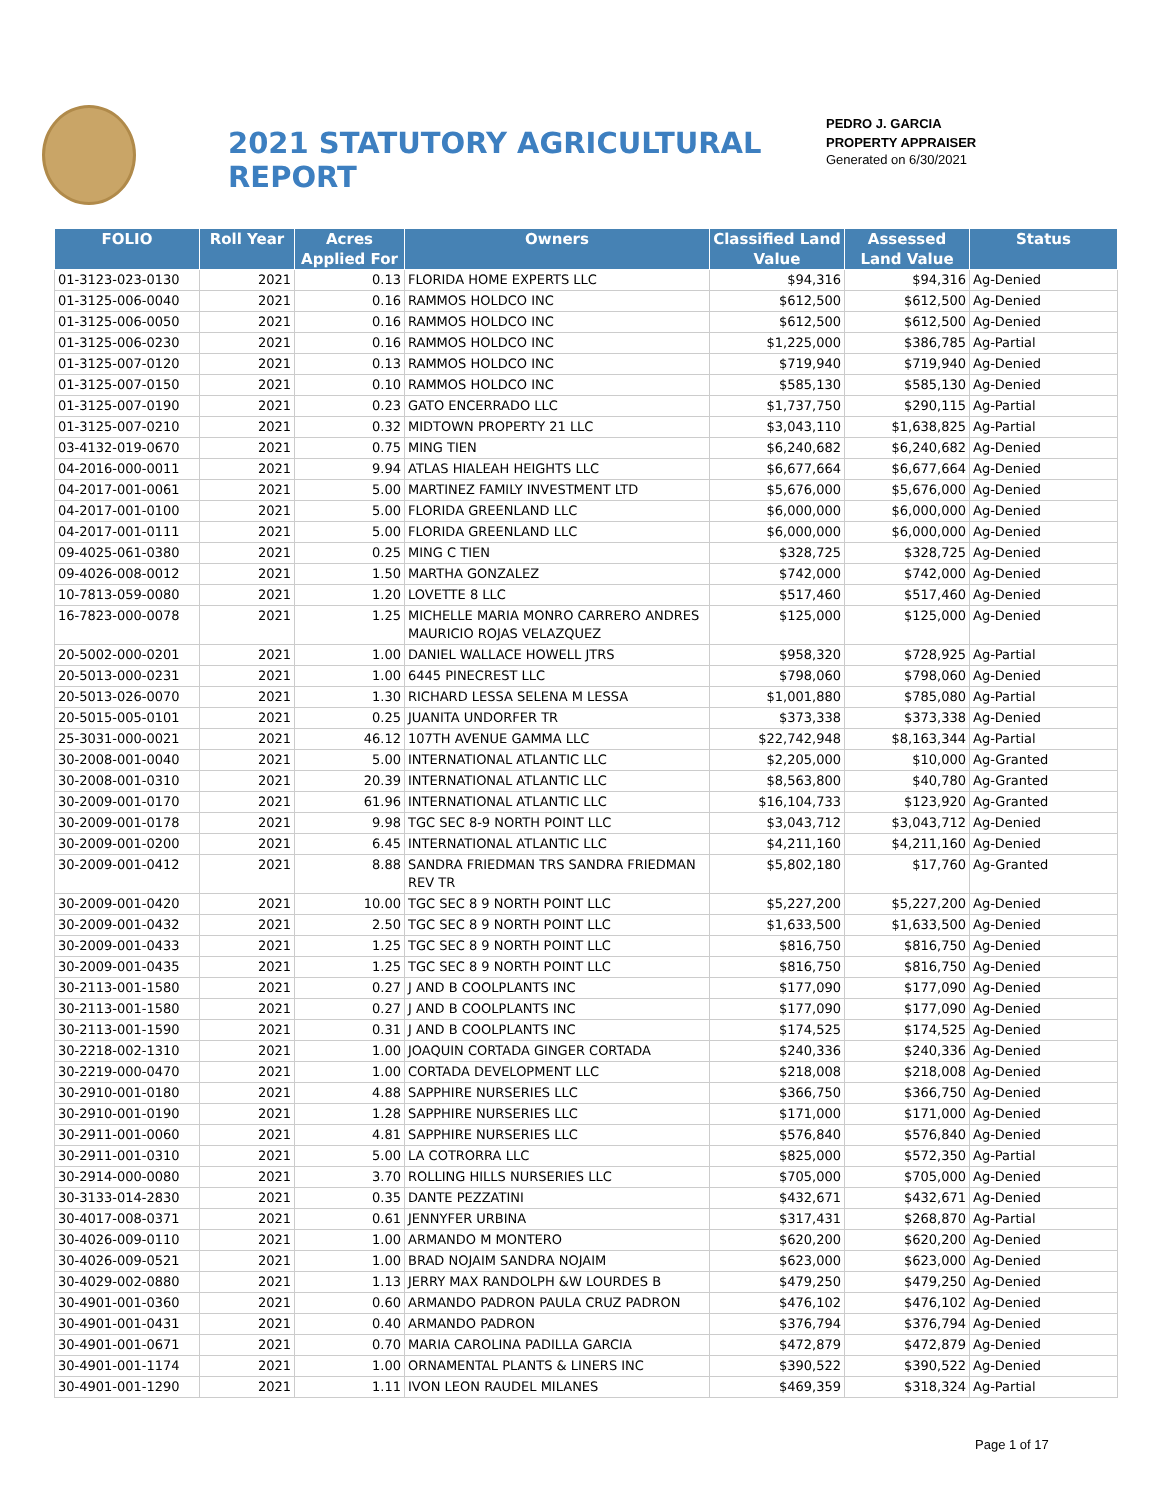2021 STATUTORY AGRICULTURAL REPORT
PEDRO J. GARCIA
PROPERTY APPRAISER
Generated on 6/30/2021
| FOLIO | Roll Year | Acres Applied For | Owners | Classified Land Value | Assessed Land Value | Status |
| --- | --- | --- | --- | --- | --- | --- |
| 01-3123-023-0130 | 2021 | 0.13 | FLORIDA HOME EXPERTS LLC | $94,316 | $94,316 | Ag-Denied |
| 01-3125-006-0040 | 2021 | 0.16 | RAMMOS HOLDCO INC | $612,500 | $612,500 | Ag-Denied |
| 01-3125-006-0050 | 2021 | 0.16 | RAMMOS HOLDCO INC | $612,500 | $612,500 | Ag-Denied |
| 01-3125-006-0230 | 2021 | 0.16 | RAMMOS HOLDCO INC | $1,225,000 | $386,785 | Ag-Partial |
| 01-3125-007-0120 | 2021 | 0.13 | RAMMOS HOLDCO INC | $719,940 | $719,940 | Ag-Denied |
| 01-3125-007-0150 | 2021 | 0.10 | RAMMOS HOLDCO INC | $585,130 | $585,130 | Ag-Denied |
| 01-3125-007-0190 | 2021 | 0.23 | GATO ENCERRADO LLC | $1,737,750 | $290,115 | Ag-Partial |
| 01-3125-007-0210 | 2021 | 0.32 | MIDTOWN PROPERTY 21 LLC | $3,043,110 | $1,638,825 | Ag-Partial |
| 03-4132-019-0670 | 2021 | 0.75 | MING TIEN | $6,240,682 | $6,240,682 | Ag-Denied |
| 04-2016-000-0011 | 2021 | 9.94 | ATLAS HIALEAH HEIGHTS LLC | $6,677,664 | $6,677,664 | Ag-Denied |
| 04-2017-001-0061 | 2021 | 5.00 | MARTINEZ FAMILY INVESTMENT LTD | $5,676,000 | $5,676,000 | Ag-Denied |
| 04-2017-001-0100 | 2021 | 5.00 | FLORIDA GREENLAND LLC | $6,000,000 | $6,000,000 | Ag-Denied |
| 04-2017-001-0111 | 2021 | 5.00 | FLORIDA GREENLAND LLC | $6,000,000 | $6,000,000 | Ag-Denied |
| 09-4025-061-0380 | 2021 | 0.25 | MING C TIEN | $328,725 | $328,725 | Ag-Denied |
| 09-4026-008-0012 | 2021 | 1.50 | MARTHA GONZALEZ | $742,000 | $742,000 | Ag-Denied |
| 10-7813-059-0080 | 2021 | 1.20 | LOVETTE 8 LLC | $517,460 | $517,460 | Ag-Denied |
| 16-7823-000-0078 | 2021 | 1.25 | MICHELLE MARIA MONRO CARRERO ANDRES MAURICIO ROJAS VELAZQUEZ | $125,000 | $125,000 | Ag-Denied |
| 20-5002-000-0201 | 2021 | 1.00 | DANIEL WALLACE HOWELL JTRS | $958,320 | $728,925 | Ag-Partial |
| 20-5013-000-0231 | 2021 | 1.00 | 6445 PINECREST LLC | $798,060 | $798,060 | Ag-Denied |
| 20-5013-026-0070 | 2021 | 1.30 | RICHARD LESSA SELENA M LESSA | $1,001,880 | $785,080 | Ag-Partial |
| 20-5015-005-0101 | 2021 | 0.25 | JUANITA UNDORFER TR | $373,338 | $373,338 | Ag-Denied |
| 25-3031-000-0021 | 2021 | 46.12 | 107TH AVENUE GAMMA LLC | $22,742,948 | $8,163,344 | Ag-Partial |
| 30-2008-001-0040 | 2021 | 5.00 | INTERNATIONAL ATLANTIC LLC | $2,205,000 | $10,000 | Ag-Granted |
| 30-2008-001-0310 | 2021 | 20.39 | INTERNATIONAL ATLANTIC LLC | $8,563,800 | $40,780 | Ag-Granted |
| 30-2009-001-0170 | 2021 | 61.96 | INTERNATIONAL ATLANTIC LLC | $16,104,733 | $123,920 | Ag-Granted |
| 30-2009-001-0178 | 2021 | 9.98 | TGC SEC 8-9 NORTH POINT LLC | $3,043,712 | $3,043,712 | Ag-Denied |
| 30-2009-001-0200 | 2021 | 6.45 | INTERNATIONAL ATLANTIC LLC | $4,211,160 | $4,211,160 | Ag-Denied |
| 30-2009-001-0412 | 2021 | 8.88 | SANDRA FRIEDMAN TRS SANDRA FRIEDMAN REV TR | $5,802,180 | $17,760 | Ag-Granted |
| 30-2009-001-0420 | 2021 | 10.00 | TGC SEC 8 9 NORTH POINT LLC | $5,227,200 | $5,227,200 | Ag-Denied |
| 30-2009-001-0432 | 2021 | 2.50 | TGC SEC 8 9 NORTH POINT LLC | $1,633,500 | $1,633,500 | Ag-Denied |
| 30-2009-001-0433 | 2021 | 1.25 | TGC SEC 8 9 NORTH POINT LLC | $816,750 | $816,750 | Ag-Denied |
| 30-2009-001-0435 | 2021 | 1.25 | TGC SEC 8 9 NORTH POINT LLC | $816,750 | $816,750 | Ag-Denied |
| 30-2113-001-1580 | 2021 | 0.27 | J AND B COOLPLANTS INC | $177,090 | $177,090 | Ag-Denied |
| 30-2113-001-1580 | 2021 | 0.27 | J AND B COOLPLANTS INC | $177,090 | $177,090 | Ag-Denied |
| 30-2113-001-1590 | 2021 | 0.31 | J AND B COOLPLANTS INC | $174,525 | $174,525 | Ag-Denied |
| 30-2218-002-1310 | 2021 | 1.00 | JOAQUIN CORTADA GINGER CORTADA | $240,336 | $240,336 | Ag-Denied |
| 30-2219-000-0470 | 2021 | 1.00 | CORTADA DEVELOPMENT LLC | $218,008 | $218,008 | Ag-Denied |
| 30-2910-001-0180 | 2021 | 4.88 | SAPPHIRE NURSERIES LLC | $366,750 | $366,750 | Ag-Denied |
| 30-2910-001-0190 | 2021 | 1.28 | SAPPHIRE NURSERIES LLC | $171,000 | $171,000 | Ag-Denied |
| 30-2911-001-0060 | 2021 | 4.81 | SAPPHIRE NURSERIES LLC | $576,840 | $576,840 | Ag-Denied |
| 30-2911-001-0310 | 2021 | 5.00 | LA COTRORRA LLC | $825,000 | $572,350 | Ag-Partial |
| 30-2914-000-0080 | 2021 | 3.70 | ROLLING HILLS NURSERIES LLC | $705,000 | $705,000 | Ag-Denied |
| 30-3133-014-2830 | 2021 | 0.35 | DANTE PEZZATINI | $432,671 | $432,671 | Ag-Denied |
| 30-4017-008-0371 | 2021 | 0.61 | JENNYFER URBINA | $317,431 | $268,870 | Ag-Partial |
| 30-4026-009-0110 | 2021 | 1.00 | ARMANDO M MONTERO | $620,200 | $620,200 | Ag-Denied |
| 30-4026-009-0521 | 2021 | 1.00 | BRAD NOJAIM SANDRA NOJAIM | $623,000 | $623,000 | Ag-Denied |
| 30-4029-002-0880 | 2021 | 1.13 | JERRY MAX RANDOLPH &W LOURDES B | $479,250 | $479,250 | Ag-Denied |
| 30-4901-001-0360 | 2021 | 0.60 | ARMANDO PADRON PAULA CRUZ PADRON | $476,102 | $476,102 | Ag-Denied |
| 30-4901-001-0431 | 2021 | 0.40 | ARMANDO PADRON | $376,794 | $376,794 | Ag-Denied |
| 30-4901-001-0671 | 2021 | 0.70 | MARIA CAROLINA PADILLA GARCIA | $472,879 | $472,879 | Ag-Denied |
| 30-4901-001-1174 | 2021 | 1.00 | ORNAMENTAL PLANTS & LINERS INC | $390,522 | $390,522 | Ag-Denied |
| 30-4901-001-1290 | 2021 | 1.11 | IVON LEON RAUDEL MILANES | $469,359 | $318,324 | Ag-Partial |
Page 1 of 17